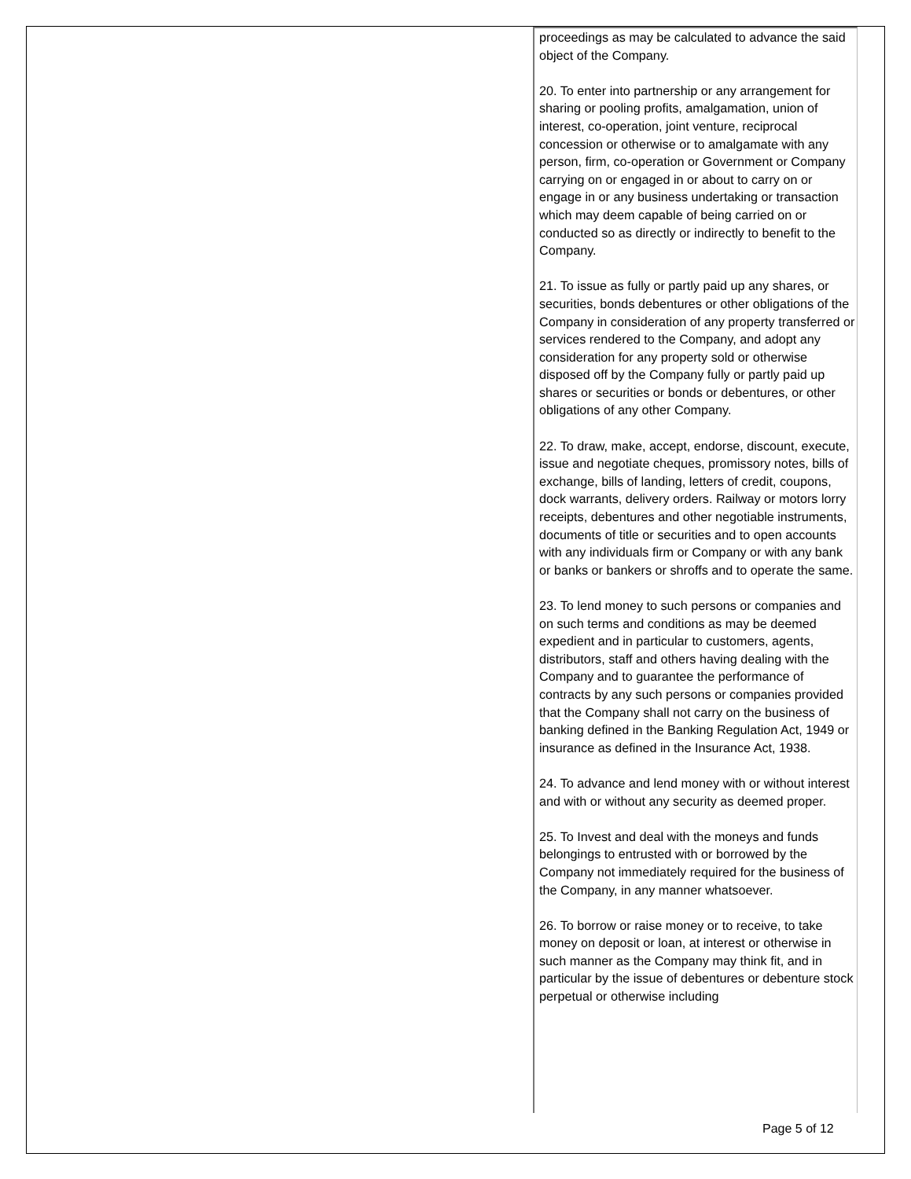proceedings as may be calculated to advance the said object of the Company.
20. To enter into partnership or any arrangement for sharing or pooling profits, amalgamation, union of interest, co-operation, joint venture, reciprocal concession or otherwise or to amalgamate with any person, firm, co-operation or Government or Company carrying on or engaged in or about to carry on or engage in or any business undertaking or transaction which may deem capable of being carried on or conducted so as directly or indirectly to benefit to the Company.
21. To issue as fully or partly paid up any shares, or securities, bonds debentures or other obligations of the Company in consideration of any property transferred or services rendered to the Company, and adopt any consideration for any property sold or otherwise disposed off by the Company fully or partly paid up shares or securities or bonds or debentures, or other obligations of any other Company.
22. To draw, make, accept, endorse, discount, execute, issue and negotiate cheques, promissory notes, bills of exchange, bills of landing, letters of credit, coupons, dock warrants, delivery orders. Railway or motors lorry receipts, debentures and other negotiable instruments, documents of title or securities and to open accounts with any individuals firm or Company or with any bank or banks or bankers or shroffs and to operate the same.
23. To lend money to such persons or companies and on such terms and conditions as may be deemed expedient and in particular to customers, agents, distributors, staff and others having dealing with the Company and to guarantee the performance of contracts by any such persons or companies provided that the Company shall not carry on the business of banking defined in the Banking Regulation Act, 1949 or insurance as defined in the Insurance Act, 1938.
24. To advance and lend money with or without interest and with or without any security as deemed proper.
25. To Invest and deal with the moneys and funds belongings to entrusted with or borrowed by the Company not immediately required for the business of the Company, in any manner whatsoever.
26. To borrow or raise money or to receive, to take money on deposit or loan, at interest or otherwise in such manner as the Company may think fit, and in particular by the issue of debentures or debenture stock perpetual or otherwise including
Page 5 of 12